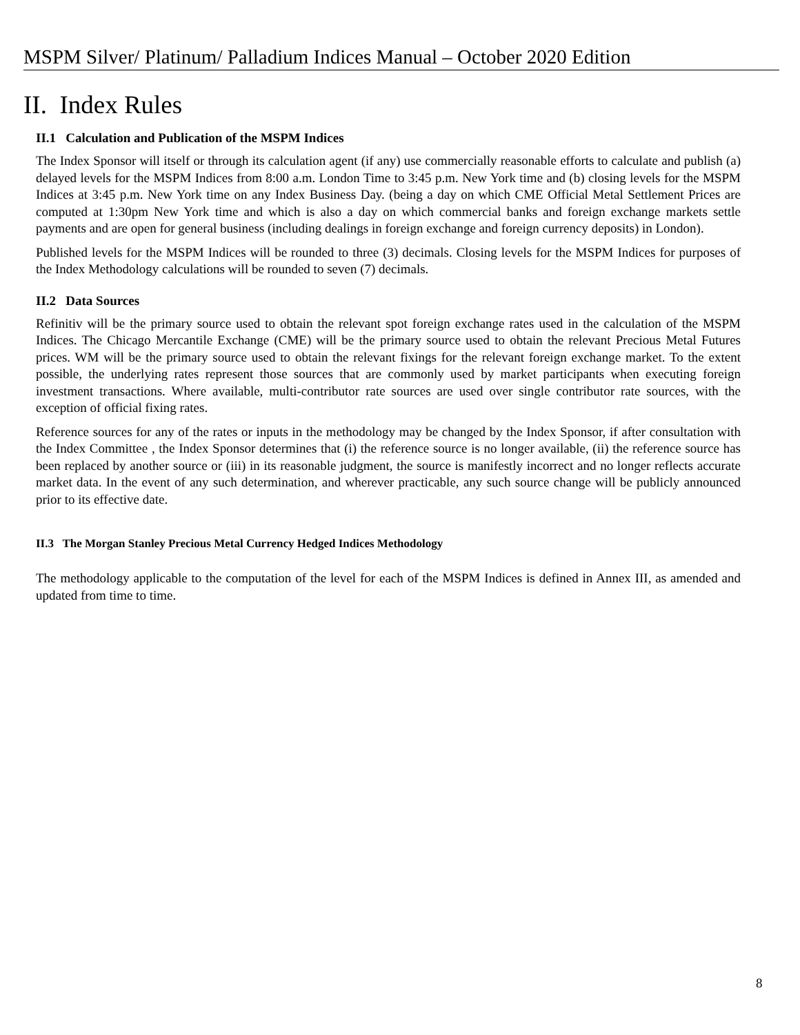MSPM Silver/ Platinum/ Palladium Indices Manual – October 2020 Edition
II. Index Rules
II.1 Calculation and Publication of the MSPM Indices
The Index Sponsor will itself or through its calculation agent (if any) use commercially reasonable efforts to calculate and publish (a) delayed levels for the MSPM Indices from 8:00 a.m. London Time to 3:45 p.m. New York time and (b) closing levels for the MSPM Indices at 3:45 p.m. New York time on any Index Business Day. (being a day on which CME Official Metal Settlement Prices are computed at 1:30pm New York time and which is also a day on which commercial banks and foreign exchange markets settle payments and are open for general business (including dealings in foreign exchange and foreign currency deposits) in London).
Published levels for the MSPM Indices will be rounded to three (3) decimals. Closing levels for the MSPM Indices for purposes of the Index Methodology calculations will be rounded to seven (7) decimals.
II.2 Data Sources
Refinitiv will be the primary source used to obtain the relevant spot foreign exchange rates used in the calculation of the MSPM Indices. The Chicago Mercantile Exchange (CME) will be the primary source used to obtain the relevant Precious Metal Futures prices. WM will be the primary source used to obtain the relevant fixings for the relevant foreign exchange market. To the extent possible, the underlying rates represent those sources that are commonly used by market participants when executing foreign investment transactions. Where available, multi-contributor rate sources are used over single contributor rate sources, with the exception of official fixing rates.
Reference sources for any of the rates or inputs in the methodology may be changed by the Index Sponsor, if after consultation with the Index Committee , the Index Sponsor determines that (i) the reference source is no longer available, (ii) the reference source has been replaced by another source or (iii) in its reasonable judgment, the source is manifestly incorrect and no longer reflects accurate market data. In the event of any such determination, and wherever practicable, any such source change will be publicly announced prior to its effective date.
II.3 The Morgan Stanley Precious Metal Currency Hedged Indices Methodology
The methodology applicable to the computation of the level for each of the MSPM Indices is defined in Annex III, as amended and updated from time to time.
8